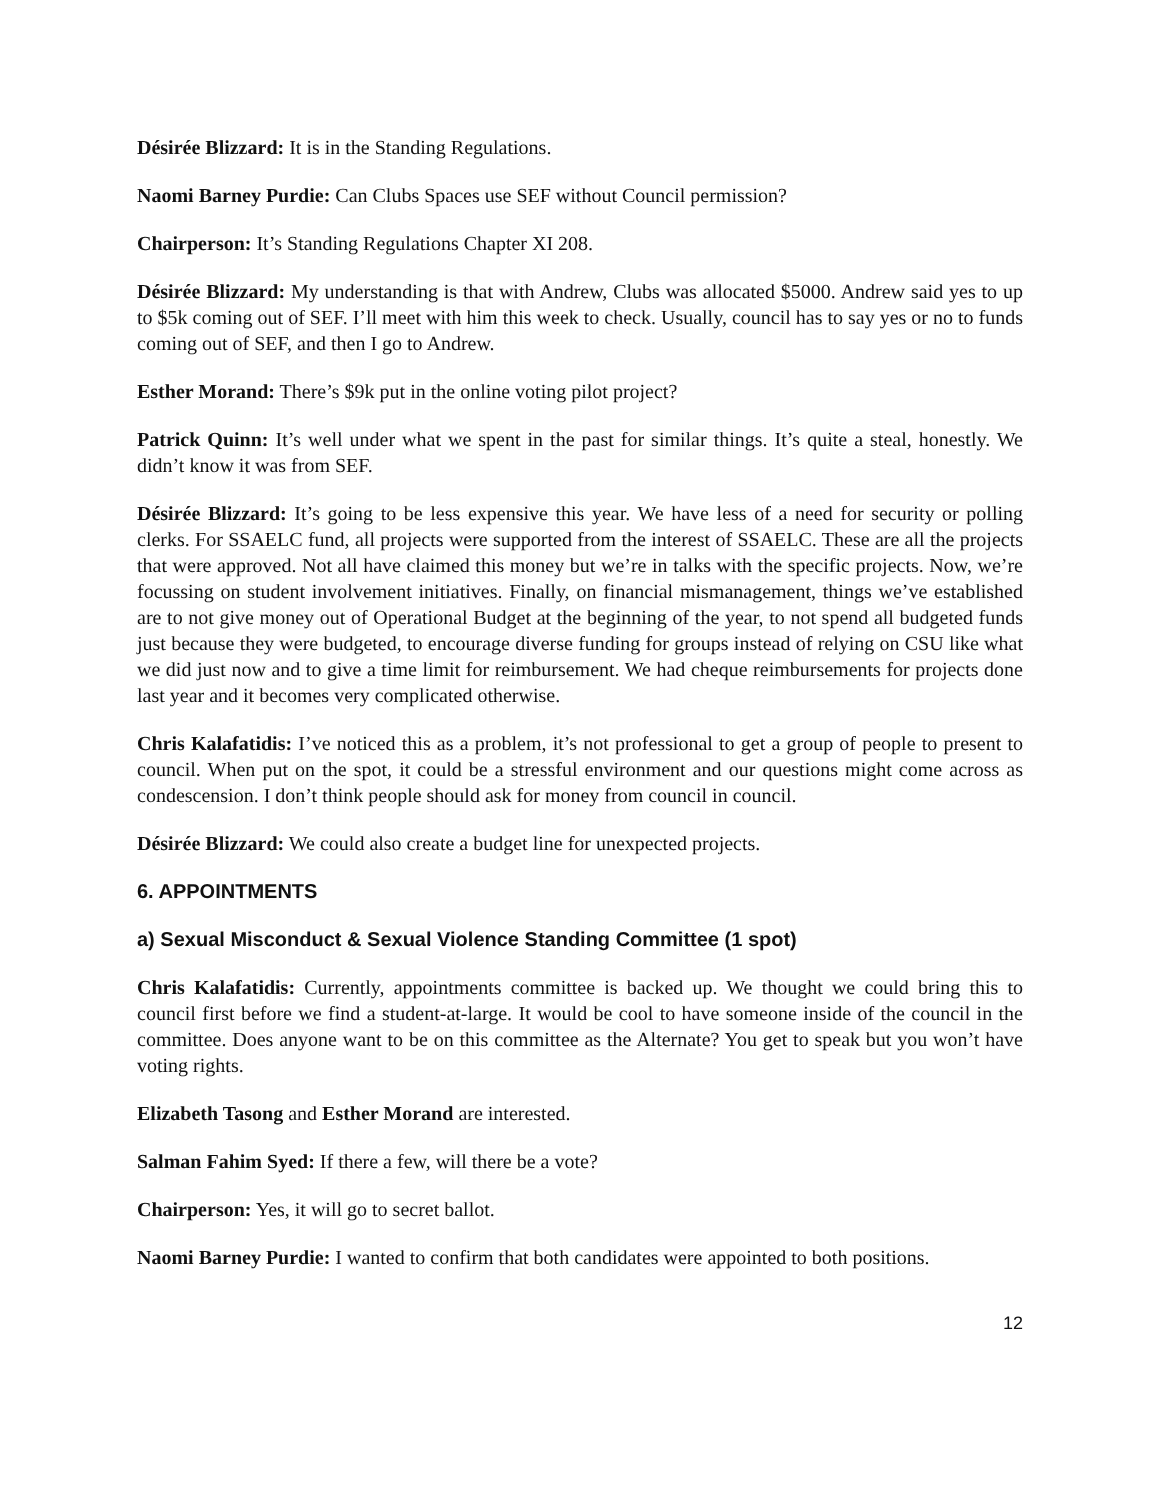Désirée Blizzard: It is in the Standing Regulations.
Naomi Barney Purdie: Can Clubs Spaces use SEF without Council permission?
Chairperson: It’s Standing Regulations Chapter XI 208.
Désirée Blizzard: My understanding is that with Andrew, Clubs was allocated $5000. Andrew said yes to up to $5k coming out of SEF. I’ll meet with him this week to check. Usually, council has to say yes or no to funds coming out of SEF, and then I go to Andrew.
Esther Morand: There’s $9k put in the online voting pilot project?
Patrick Quinn: It’s well under what we spent in the past for similar things. It’s quite a steal, honestly. We didn’t know it was from SEF.
Désirée Blizzard: It’s going to be less expensive this year. We have less of a need for security or polling clerks. For SSAELC fund, all projects were supported from the interest of SSAELC. These are all the projects that were approved. Not all have claimed this money but we’re in talks with the specific projects. Now, we’re focussing on student involvement initiatives. Finally, on financial mismanagement, things we’ve established are to not give money out of Operational Budget at the beginning of the year, to not spend all budgeted funds just because they were budgeted, to encourage diverse funding for groups instead of relying on CSU like what we did just now and to give a time limit for reimbursement. We had cheque reimbursements for projects done last year and it becomes very complicated otherwise.
Chris Kalafatidis: I’ve noticed this as a problem, it’s not professional to get a group of people to present to council. When put on the spot, it could be a stressful environment and our questions might come across as condescension. I don’t think people should ask for money from council in council.
Désirée Blizzard: We could also create a budget line for unexpected projects.
6. APPOINTMENTS
a) Sexual Misconduct & Sexual Violence Standing Committee (1 spot)
Chris Kalafatidis: Currently, appointments committee is backed up. We thought we could bring this to council first before we find a student-at-large. It would be cool to have someone inside of the council in the committee. Does anyone want to be on this committee as the Alternate? You get to speak but you won’t have voting rights.
Elizabeth Tasong and Esther Morand are interested.
Salman Fahim Syed: If there a few, will there be a vote?
Chairperson: Yes, it will go to secret ballot.
Naomi Barney Purdie: I wanted to confirm that both candidates were appointed to both positions.
12